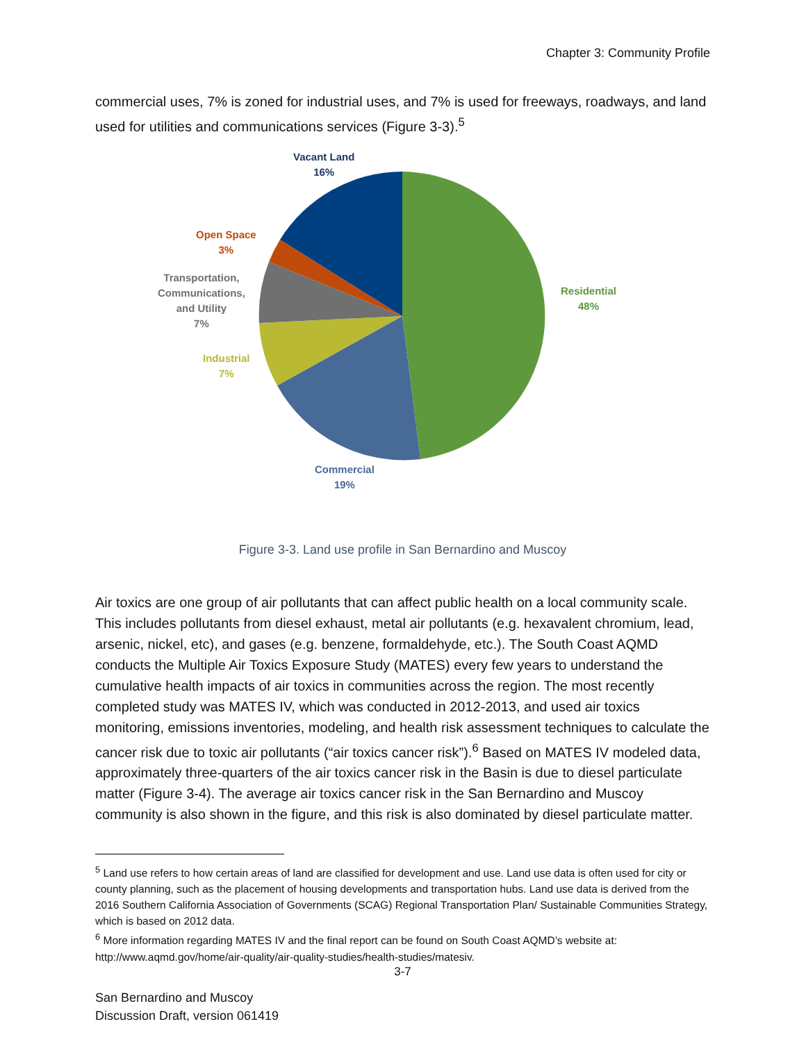Chapter 3: Community Profile
commercial uses, 7% is zoned for industrial uses, and 7% is used for freeways, roadways, and land used for utilities and communications services (Figure 3-3).<sup>5</sup>
Vacant Land
16%
Open Space
3%
Transportation,
Communications,
and Utility
7%
Industrial
7%
Residential
48%
Commercial
19%
Figure 3-3. Land use profile in San Bernardino and Muscoy
Air toxics are one group of air pollutants that can affect public health on a local community scale. This includes pollutants from diesel exhaust, metal air pollutants (e.g. hexavalent chromium, lead, arsenic, nickel, etc), and gases (e.g. benzene, formaldehyde, etc.). The South Coast AQMD conducts the Multiple Air Toxics Exposure Study (MATES) every few years to understand the cumulative health impacts of air toxics in communities across the region. The most recently completed study was MATES IV, which was conducted in 2012-2013, and used air toxics monitoring, emissions inventories, modeling, and health risk assessment techniques to calculate the cancer risk due to toxic air pollutants (“air toxics cancer risk”).<sup>6</sup> Based on MATES IV modeled data, approximately three-quarters of the air toxics cancer risk in the Basin is due to diesel particulate matter (Figure 3-4). The average air toxics cancer risk in the San Bernardino and Muscoy community is also shown in the figure, and this risk is also dominated by diesel particulate matter.
<sup>5</sup> Land use refers to how certain areas of land are classified for development and use. Land use data is often used for city or county planning, such as the placement of housing developments and transportation hubs. Land use data is derived from the 2016 Southern California Association of Governments (SCAG) Regional Transportation Plan/ Sustainable Communities Strategy, which is based on 2012 data.
<sup>6</sup> More information regarding MATES IV and the final report can be found on South Coast AQMD’s website at: http://www.aqmd.gov/home/air-quality/air-quality-studies/health-studies/matesiv.
3-7
San Bernardino and Muscoy
Discussion Draft, version 061419